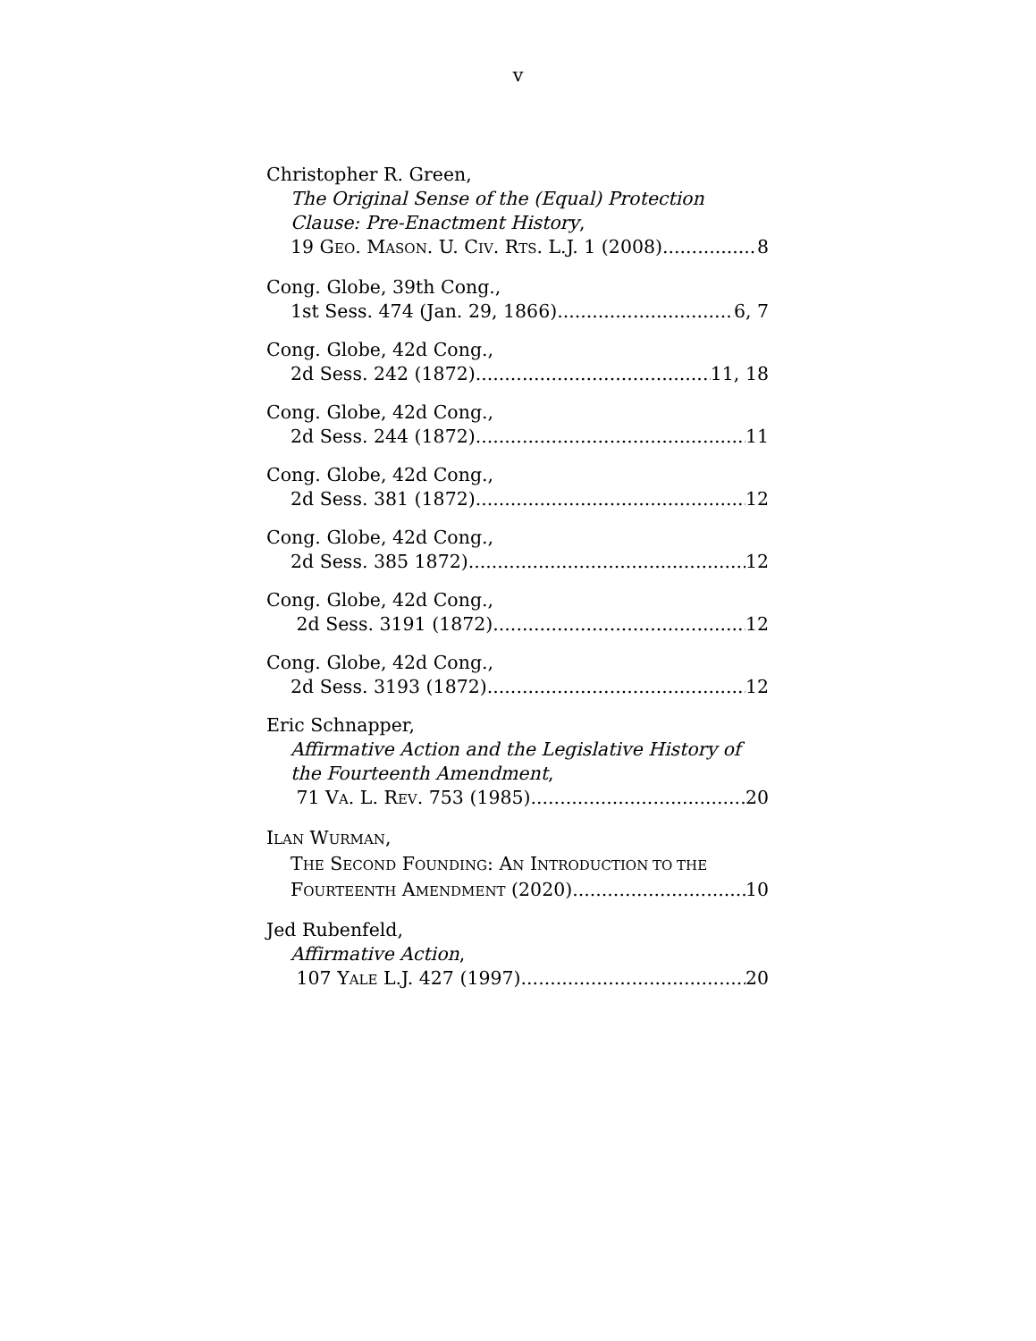v
Christopher R. Green,
The Original Sense of the (Equal) Protection
Clause: Pre-Enactment History,
19 GEO. MASON. U. CIV. RTS. L.J. 1 (2008) 8
Cong. Globe, 39th Cong.,
1st Sess. 474 (Jan. 29, 1866) 6, 7
Cong. Globe, 42d Cong.,
2d Sess. 242 (1872) 11, 18
Cong. Globe, 42d Cong.,
2d Sess. 244 (1872) 11
Cong. Globe, 42d Cong.,
2d Sess. 381 (1872) 12
Cong. Globe, 42d Cong.,
2d Sess. 385 1872) 12
Cong. Globe, 42d Cong.,
2d Sess. 3191 (1872) 12
Cong. Globe, 42d Cong.,
2d Sess. 3193 (1872) 12
Eric Schnapper,
Affirmative Action and the Legislative History of
the Fourteenth Amendment,
71 VA. L. REV. 753 (1985) 20
ILAN WURMAN,
THE SECOND FOUNDING: AN INTRODUCTION TO THE
FOURTEENTH AMENDMENT (2020) 10
Jed Rubenfeld,
Affirmative Action,
107 YALE L.J. 427 (1997) 20